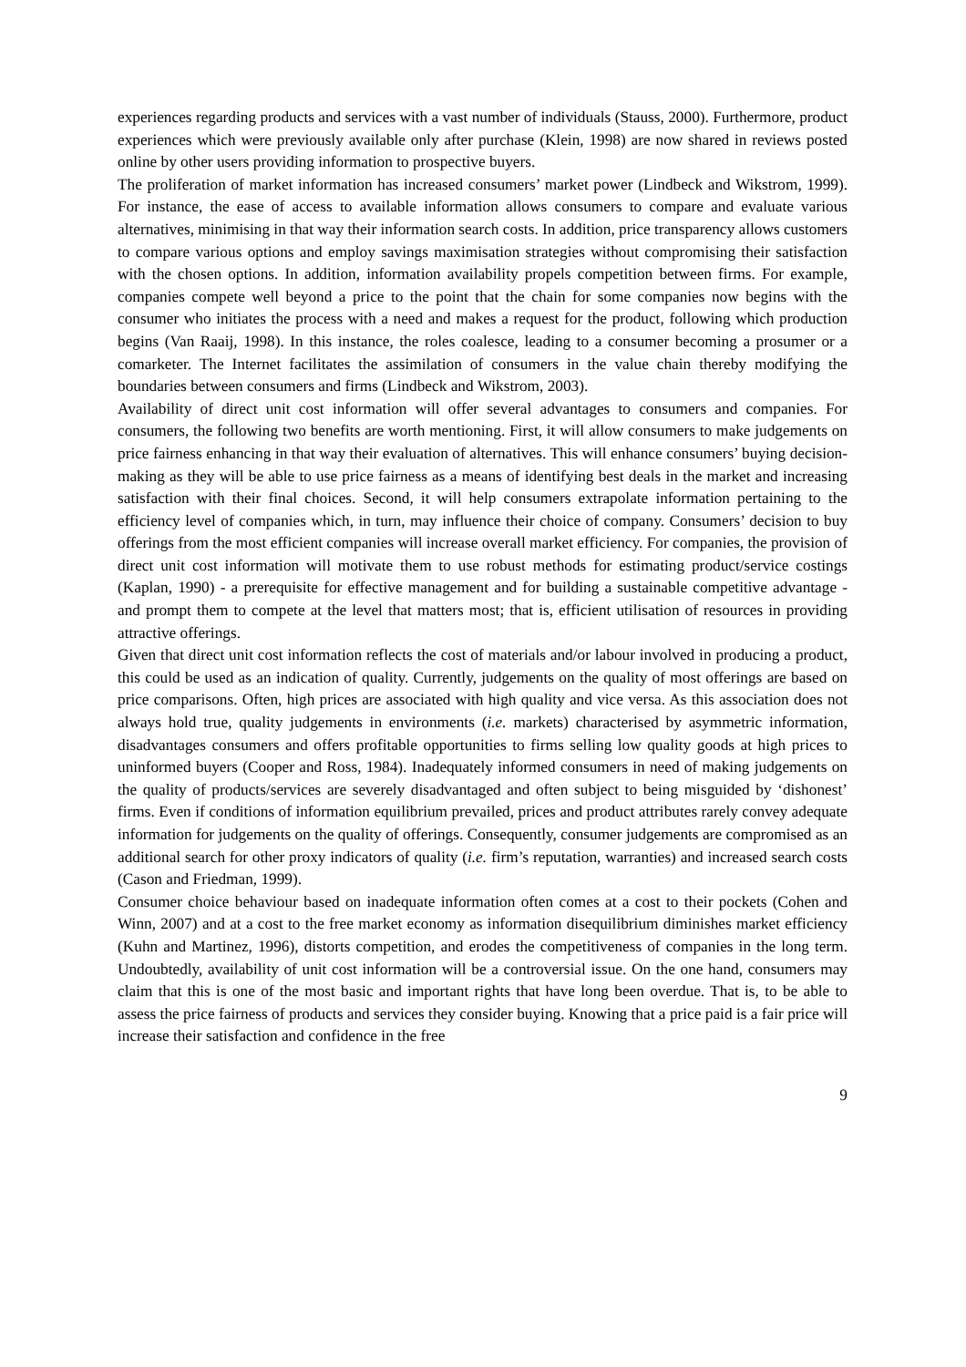experiences regarding products and services with a vast number of individuals (Stauss, 2000). Furthermore, product experiences which were previously available only after purchase (Klein, 1998) are now shared in reviews posted online by other users providing information to prospective buyers.
The proliferation of market information has increased consumers’ market power (Lindbeck and Wikstrom, 1999). For instance, the ease of access to available information allows consumers to compare and evaluate various alternatives, minimising in that way their information search costs. In addition, price transparency allows customers to compare various options and employ savings maximisation strategies without compromising their satisfaction with the chosen options. In addition, information availability propels competition between firms. For example, companies compete well beyond a price to the point that the chain for some companies now begins with the consumer who initiates the process with a need and makes a request for the product, following which production begins (Van Raaij, 1998). In this instance, the roles coalesce, leading to a consumer becoming a prosumer or a comarketer. The Internet facilitates the assimilation of consumers in the value chain thereby modifying the boundaries between consumers and firms (Lindbeck and Wikstrom, 2003).
Availability of direct unit cost information will offer several advantages to consumers and companies. For consumers, the following two benefits are worth mentioning. First, it will allow consumers to make judgements on price fairness enhancing in that way their evaluation of alternatives. This will enhance consumers’ buying decision-making as they will be able to use price fairness as a means of identifying best deals in the market and increasing satisfaction with their final choices. Second, it will help consumers extrapolate information pertaining to the efficiency level of companies which, in turn, may influence their choice of company. Consumers’ decision to buy offerings from the most efficient companies will increase overall market efficiency. For companies, the provision of direct unit cost information will motivate them to use robust methods for estimating product/service costings (Kaplan, 1990) - a prerequisite for effective management and for building a sustainable competitive advantage - and prompt them to compete at the level that matters most; that is, efficient utilisation of resources in providing attractive offerings.
Given that direct unit cost information reflects the cost of materials and/or labour involved in producing a product, this could be used as an indication of quality. Currently, judgements on the quality of most offerings are based on price comparisons. Often, high prices are associated with high quality and vice versa. As this association does not always hold true, quality judgements in environments (i.e. markets) characterised by asymmetric information, disadvantages consumers and offers profitable opportunities to firms selling low quality goods at high prices to uninformed buyers (Cooper and Ross, 1984). Inadequately informed consumers in need of making judgements on the quality of products/services are severely disadvantaged and often subject to being misguided by ‘dishonest’ firms. Even if conditions of information equilibrium prevailed, prices and product attributes rarely convey adequate information for judgements on the quality of offerings. Consequently, consumer judgements are compromised as an additional search for other proxy indicators of quality (i.e. firm’s reputation, warranties) and increased search costs (Cason and Friedman, 1999).
Consumer choice behaviour based on inadequate information often comes at a cost to their pockets (Cohen and Winn, 2007) and at a cost to the free market economy as information disequilibrium diminishes market efficiency (Kuhn and Martinez, 1996), distorts competition, and erodes the competitiveness of companies in the long term. Undoubtedly, availability of unit cost information will be a controversial issue. On the one hand, consumers may claim that this is one of the most basic and important rights that have long been overdue. That is, to be able to assess the price fairness of products and services they consider buying. Knowing that a price paid is a fair price will increase their satisfaction and confidence in the free
9